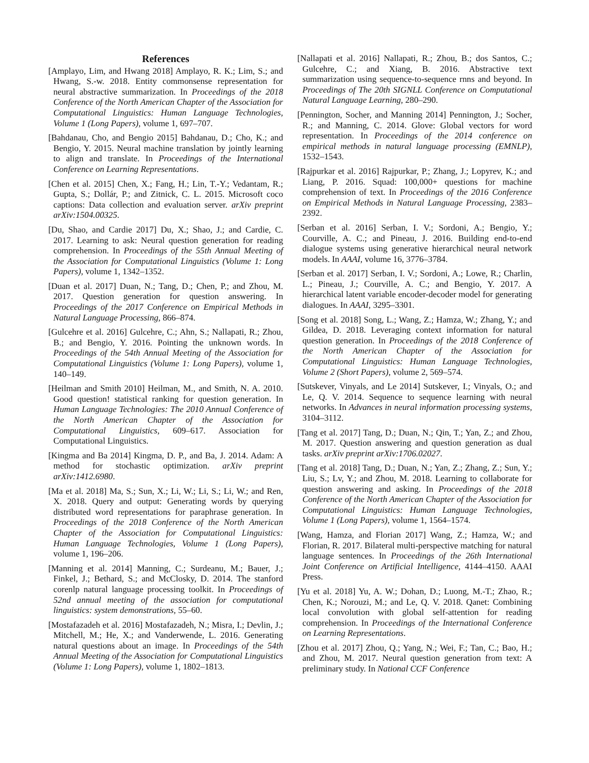References
[Amplayo, Lim, and Hwang 2018] Amplayo, R. K.; Lim, S.; and Hwang, S.-w. 2018. Entity commonsense representation for neural abstractive summarization. In Proceedings of the 2018 Conference of the North American Chapter of the Association for Computational Linguistics: Human Language Technologies, Volume 1 (Long Papers), volume 1, 697–707.
[Bahdanau, Cho, and Bengio 2015] Bahdanau, D.; Cho, K.; and Bengio, Y. 2015. Neural machine translation by jointly learning to align and translate. In Proceedings of the International Conference on Learning Representations.
[Chen et al. 2015] Chen, X.; Fang, H.; Lin, T.-Y.; Vedantam, R.; Gupta, S.; Dollár, P.; and Zitnick, C. L. 2015. Microsoft coco captions: Data collection and evaluation server. arXiv preprint arXiv:1504.00325.
[Du, Shao, and Cardie 2017] Du, X.; Shao, J.; and Cardie, C. 2017. Learning to ask: Neural question generation for reading comprehension. In Proceedings of the 55th Annual Meeting of the Association for Computational Linguistics (Volume 1: Long Papers), volume 1, 1342–1352.
[Duan et al. 2017] Duan, N.; Tang, D.; Chen, P.; and Zhou, M. 2017. Question generation for question answering. In Proceedings of the 2017 Conference on Empirical Methods in Natural Language Processing, 866–874.
[Gulcehre et al. 2016] Gulcehre, C.; Ahn, S.; Nallapati, R.; Zhou, B.; and Bengio, Y. 2016. Pointing the unknown words. In Proceedings of the 54th Annual Meeting of the Association for Computational Linguistics (Volume 1: Long Papers), volume 1, 140–149.
[Heilman and Smith 2010] Heilman, M., and Smith, N. A. 2010. Good question! statistical ranking for question generation. In Human Language Technologies: The 2010 Annual Conference of the North American Chapter of the Association for Computational Linguistics, 609–617. Association for Computational Linguistics.
[Kingma and Ba 2014] Kingma, D. P., and Ba, J. 2014. Adam: A method for stochastic optimization. arXiv preprint arXiv:1412.6980.
[Ma et al. 2018] Ma, S.; Sun, X.; Li, W.; Li, S.; Li, W.; and Ren, X. 2018. Query and output: Generating words by querying distributed word representations for paraphrase generation. In Proceedings of the 2018 Conference of the North American Chapter of the Association for Computational Linguistics: Human Language Technologies, Volume 1 (Long Papers), volume 1, 196–206.
[Manning et al. 2014] Manning, C.; Surdeanu, M.; Bauer, J.; Finkel, J.; Bethard, S.; and McClosky, D. 2014. The stanford corenlp natural language processing toolkit. In Proceedings of 52nd annual meeting of the association for computational linguistics: system demonstrations, 55–60.
[Mostafazadeh et al. 2016] Mostafazadeh, N.; Misra, I.; Devlin, J.; Mitchell, M.; He, X.; and Vanderwende, L. 2016. Generating natural questions about an image. In Proceedings of the 54th Annual Meeting of the Association for Computational Linguistics (Volume 1: Long Papers), volume 1, 1802–1813.
[Nallapati et al. 2016] Nallapati, R.; Zhou, B.; dos Santos, C.; Gulcehre, C.; and Xiang, B. 2016. Abstractive text summarization using sequence-to-sequence rnns and beyond. In Proceedings of The 20th SIGNLL Conference on Computational Natural Language Learning, 280–290.
[Pennington, Socher, and Manning 2014] Pennington, J.; Socher, R.; and Manning, C. 2014. Glove: Global vectors for word representation. In Proceedings of the 2014 conference on empirical methods in natural language processing (EMNLP), 1532–1543.
[Rajpurkar et al. 2016] Rajpurkar, P.; Zhang, J.; Lopyrev, K.; and Liang, P. 2016. Squad: 100,000+ questions for machine comprehension of text. In Proceedings of the 2016 Conference on Empirical Methods in Natural Language Processing, 2383–2392.
[Serban et al. 2016] Serban, I. V.; Sordoni, A.; Bengio, Y.; Courville, A. C.; and Pineau, J. 2016. Building end-to-end dialogue systems using generative hierarchical neural network models. In AAAI, volume 16, 3776–3784.
[Serban et al. 2017] Serban, I. V.; Sordoni, A.; Lowe, R.; Charlin, L.; Pineau, J.; Courville, A. C.; and Bengio, Y. 2017. A hierarchical latent variable encoder-decoder model for generating dialogues. In AAAI, 3295–3301.
[Song et al. 2018] Song, L.; Wang, Z.; Hamza, W.; Zhang, Y.; and Gildea, D. 2018. Leveraging context information for natural question generation. In Proceedings of the 2018 Conference of the North American Chapter of the Association for Computational Linguistics: Human Language Technologies, Volume 2 (Short Papers), volume 2, 569–574.
[Sutskever, Vinyals, and Le 2014] Sutskever, I.; Vinyals, O.; and Le, Q. V. 2014. Sequence to sequence learning with neural networks. In Advances in neural information processing systems, 3104–3112.
[Tang et al. 2017] Tang, D.; Duan, N.; Qin, T.; Yan, Z.; and Zhou, M. 2017. Question answering and question generation as dual tasks. arXiv preprint arXiv:1706.02027.
[Tang et al. 2018] Tang, D.; Duan, N.; Yan, Z.; Zhang, Z.; Sun, Y.; Liu, S.; Lv, Y.; and Zhou, M. 2018. Learning to collaborate for question answering and asking. In Proceedings of the 2018 Conference of the North American Chapter of the Association for Computational Linguistics: Human Language Technologies, Volume 1 (Long Papers), volume 1, 1564–1574.
[Wang, Hamza, and Florian 2017] Wang, Z.; Hamza, W.; and Florian, R. 2017. Bilateral multi-perspective matching for natural language sentences. In Proceedings of the 26th International Joint Conference on Artificial Intelligence, 4144–4150. AAAI Press.
[Yu et al. 2018] Yu, A. W.; Dohan, D.; Luong, M.-T.; Zhao, R.; Chen, K.; Norouzi, M.; and Le, Q. V. 2018. Qanet: Combining local convolution with global self-attention for reading comprehension. In Proceedings of the International Conference on Learning Representations.
[Zhou et al. 2017] Zhou, Q.; Yang, N.; Wei, F.; Tan, C.; Bao, H.; and Zhou, M. 2017. Neural question generation from text: A preliminary study. In National CCF Conference